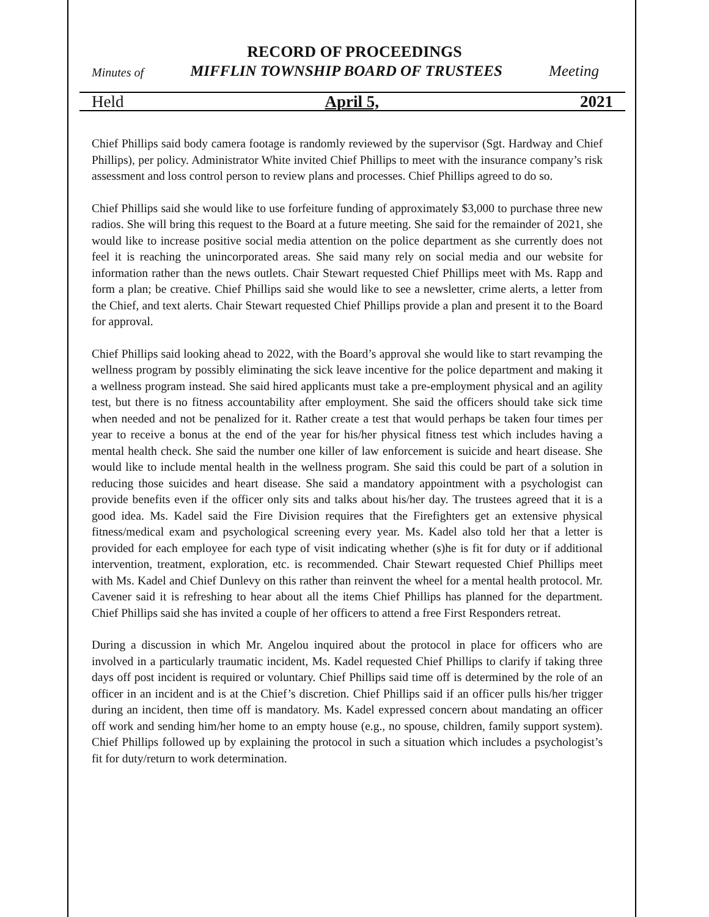RECORD OF PROCEEDINGS
Minutes of MIFFLIN TOWNSHIP BOARD OF TRUSTEES Meeting
Held April 5, 2021
Chief Phillips said body camera footage is randomly reviewed by the supervisor (Sgt. Hardway and Chief Phillips), per policy. Administrator White invited Chief Phillips to meet with the insurance company’s risk assessment and loss control person to review plans and processes. Chief Phillips agreed to do so.
Chief Phillips said she would like to use forfeiture funding of approximately $3,000 to purchase three new radios. She will bring this request to the Board at a future meeting. She said for the remainder of 2021, she would like to increase positive social media attention on the police department as she currently does not feel it is reaching the unincorporated areas. She said many rely on social media and our website for information rather than the news outlets. Chair Stewart requested Chief Phillips meet with Ms. Rapp and form a plan; be creative. Chief Phillips said she would like to see a newsletter, crime alerts, a letter from the Chief, and text alerts. Chair Stewart requested Chief Phillips provide a plan and present it to the Board for approval.
Chief Phillips said looking ahead to 2022, with the Board’s approval she would like to start revamping the wellness program by possibly eliminating the sick leave incentive for the police department and making it a wellness program instead. She said hired applicants must take a pre-employment physical and an agility test, but there is no fitness accountability after employment. She said the officers should take sick time when needed and not be penalized for it. Rather create a test that would perhaps be taken four times per year to receive a bonus at the end of the year for his/her physical fitness test which includes having a mental health check. She said the number one killer of law enforcement is suicide and heart disease. She would like to include mental health in the wellness program. She said this could be part of a solution in reducing those suicides and heart disease. She said a mandatory appointment with a psychologist can provide benefits even if the officer only sits and talks about his/her day. The trustees agreed that it is a good idea. Ms. Kadel said the Fire Division requires that the Firefighters get an extensive physical fitness/medical exam and psychological screening every year. Ms. Kadel also told her that a letter is provided for each employee for each type of visit indicating whether (s)he is fit for duty or if additional intervention, treatment, exploration, etc. is recommended. Chair Stewart requested Chief Phillips meet with Ms. Kadel and Chief Dunlevy on this rather than reinvent the wheel for a mental health protocol. Mr. Cavener said it is refreshing to hear about all the items Chief Phillips has planned for the department. Chief Phillips said she has invited a couple of her officers to attend a free First Responders retreat.
During a discussion in which Mr. Angelou inquired about the protocol in place for officers who are involved in a particularly traumatic incident, Ms. Kadel requested Chief Phillips to clarify if taking three days off post incident is required or voluntary. Chief Phillips said time off is determined by the role of an officer in an incident and is at the Chief’s discretion. Chief Phillips said if an officer pulls his/her trigger during an incident, then time off is mandatory. Ms. Kadel expressed concern about mandating an officer off work and sending him/her home to an empty house (e.g., no spouse, children, family support system). Chief Phillips followed up by explaining the protocol in such a situation which includes a psychologist’s fit for duty/return to work determination.